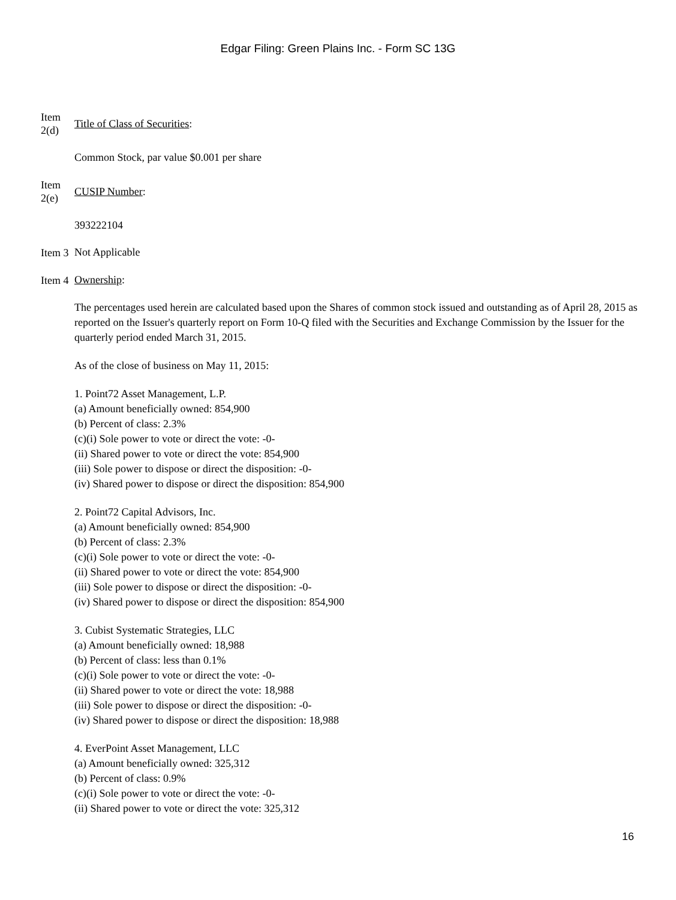Edgar Filing: Green Plains Inc. - Form SC 13G
Item 2(d)
Title of Class of Securities:
Common Stock, par value $0.001 per share
Item 2(e)
CUSIP Number:
393222104
Item 3
Not Applicable
Item 4
Ownership:
The percentages used herein are calculated based upon the Shares of common stock issued and outstanding as of April 28, 2015 as reported on the Issuer's quarterly report on Form 10-Q filed with the Securities and Exchange Commission by the Issuer for the quarterly period ended March 31, 2015.
As of the close of business on May 11, 2015:
1. Point72 Asset Management, L.P.
(a) Amount beneficially owned: 854,900
(b) Percent of class: 2.3%
(c)(i) Sole power to vote or direct the vote: -0-
(ii) Shared power to vote or direct the vote: 854,900
(iii) Sole power to dispose or direct the disposition: -0-
(iv) Shared power to dispose or direct the disposition: 854,900
2. Point72 Capital Advisors, Inc.
(a) Amount beneficially owned: 854,900
(b) Percent of class: 2.3%
(c)(i) Sole power to vote or direct the vote: -0-
(ii) Shared power to vote or direct the vote: 854,900
(iii) Sole power to dispose or direct the disposition: -0-
(iv) Shared power to dispose or direct the disposition: 854,900
3. Cubist Systematic Strategies, LLC
(a) Amount beneficially owned: 18,988
(b) Percent of class: less than 0.1%
(c)(i) Sole power to vote or direct the vote: -0-
(ii) Shared power to vote or direct the vote: 18,988
(iii) Sole power to dispose or direct the disposition: -0-
(iv) Shared power to dispose or direct the disposition: 18,988
4. EverPoint Asset Management, LLC
(a) Amount beneficially owned: 325,312
(b) Percent of class: 0.9%
(c)(i) Sole power to vote or direct the vote: -0-
(ii) Shared power to vote or direct the vote: 325,312
16